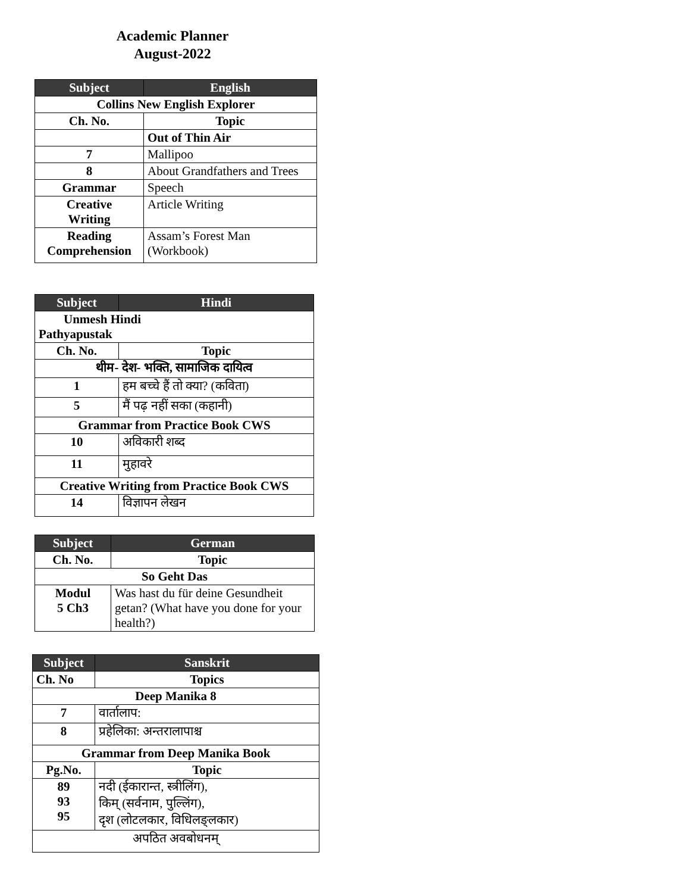Academic Planner
August-2022
| Subject | English |
| --- | --- |
| Collins New English Explorer | |
| Ch. No. | Topic |
| | Out of Thin Air |
| 7 | Mallipoo |
| 8 | About Grandfathers and Trees |
| Grammar | Speech |
| Creative Writing | Article Writing |
| Reading Comprehension | Assam’s Forest Man (Workbook) |
| Subject | Hindi |
| --- | --- |
| Unmesh Hindi Pathyapustak | |
| Ch. No. | Topic |
| थीम- देश- भक्ति, सामाजिक दायित्व | |
| 1 | हम बच्चे हैं तो क्या? (कविता) |
| 5 | मैं पढ़ नहीं सका (कहानी) |
| Grammar from Practice Book CWS | |
| 10 | अविकारी शब्द |
| 11 | मुहावरे |
| Creative Writing from Practice Book CWS | |
| 14 | विज्ञापन लेखन |
| Subject | German |
| --- | --- |
| Ch. No. | Topic |
| So Geht Das | |
| Modul 5 Ch3 | Was hast du für deine Gesundheit getan? (What have you done for your health?) |
| Subject | Sanskrit |
| --- | --- |
| Ch. No | Topics |
| Deep Manika 8 | |
| 7 | वार्तालाप: |
| 8 | प्रहेलिका: अन्तरालापाश्च |
| Grammar from Deep Manika Book | |
| Pg.No. | Topic |
| 89 93 95 | नदी (ईकारान्त, स्त्रीलिंग), किम् (सर्वनाम, पुल्लिंग), दृश (लोटलकार, विधिलङ्लकार) |
| अपठित अवबोधनम् | |